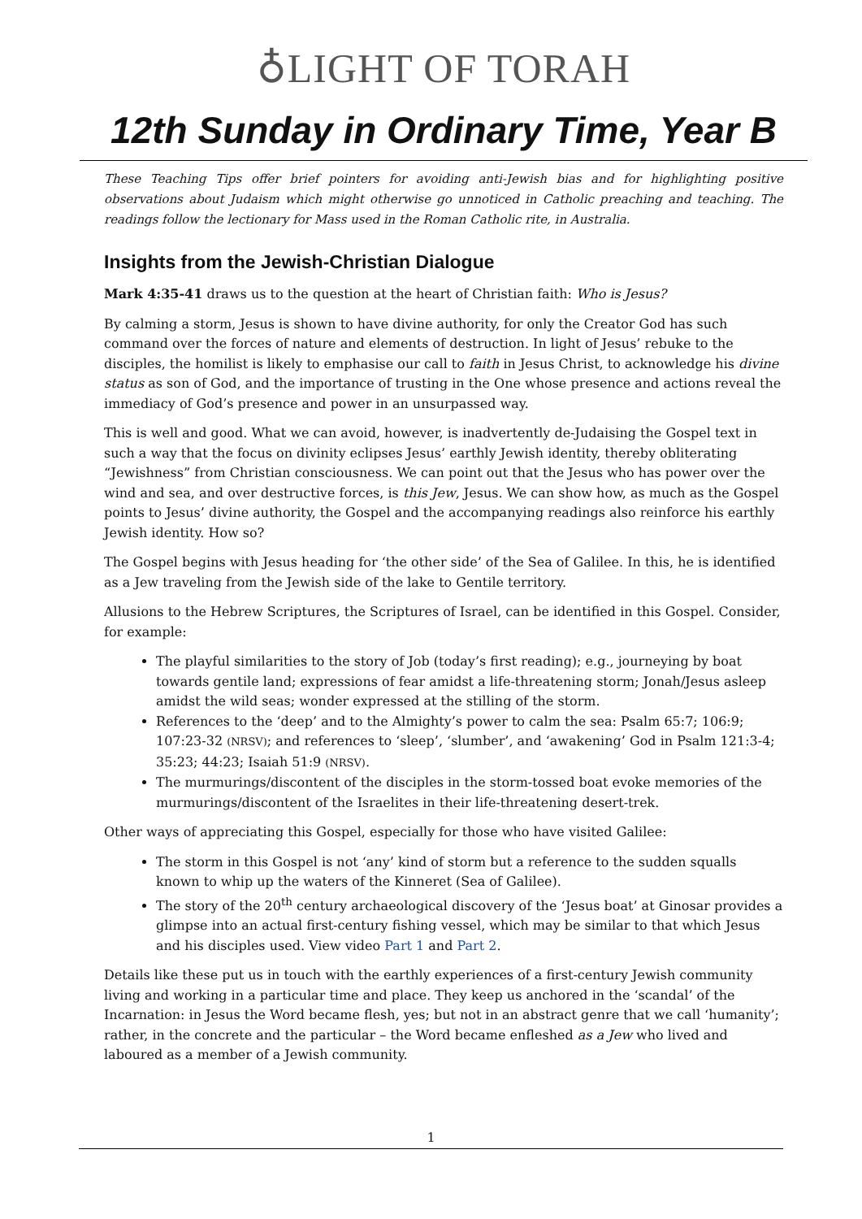♁LIGHT OF TORAH
12th Sunday in Ordinary Time, Year B
These Teaching Tips offer brief pointers for avoiding anti-Jewish bias and for highlighting positive observations about Judaism which might otherwise go unnoticed in Catholic preaching and teaching. The readings follow the lectionary for Mass used in the Roman Catholic rite, in Australia.
Insights from the Jewish-Christian Dialogue
Mark 4:35-41 draws us to the question at the heart of Christian faith: Who is Jesus?
By calming a storm, Jesus is shown to have divine authority, for only the Creator God has such command over the forces of nature and elements of destruction. In light of Jesus’ rebuke to the disciples, the homilist is likely to emphasise our call to faith in Jesus Christ, to acknowledge his divine status as son of God, and the importance of trusting in the One whose presence and actions reveal the immediacy of God’s presence and power in an unsurpassed way.
This is well and good. What we can avoid, however, is inadvertently de-Judaising the Gospel text in such a way that the focus on divinity eclipses Jesus’ earthly Jewish identity, thereby obliterating “Jewishness” from Christian consciousness. We can point out that the Jesus who has power over the wind and sea, and over destructive forces, is this Jew, Jesus. We can show how, as much as the Gospel points to Jesus’ divine authority, the Gospel and the accompanying readings also reinforce his earthly Jewish identity. How so?
The Gospel begins with Jesus heading for ‘the other side’ of the Sea of Galilee. In this, he is identified as a Jew traveling from the Jewish side of the lake to Gentile territory.
Allusions to the Hebrew Scriptures, the Scriptures of Israel, can be identified in this Gospel. Consider, for example:
The playful similarities to the story of Job (today’s first reading); e.g., journeying by boat towards gentile land; expressions of fear amidst a life-threatening storm; Jonah/Jesus asleep amidst the wild seas; wonder expressed at the stilling of the storm.
References to the ‘deep’ and to the Almighty’s power to calm the sea: Psalm 65:7; 106:9; 107:23-32 (NRSV); and references to ‘sleep’, ‘slumber’, and ‘awakening’ God in Psalm 121:3-4; 35:23; 44:23; Isaiah 51:9 (NRSV).
The murmurings/discontent of the disciples in the storm-tossed boat evoke memories of the murmurings/discontent of the Israelites in their life-threatening desert-trek.
Other ways of appreciating this Gospel, especially for those who have visited Galilee:
The storm in this Gospel is not ‘any’ kind of storm but a reference to the sudden squalls known to whip up the waters of the Kinneret (Sea of Galilee).
The story of the 20<sup>th</sup> century archaeological discovery of the ‘Jesus boat’ at Ginosar provides a glimpse into an actual first-century fishing vessel, which may be similar to that which Jesus and his disciples used. View video Part 1 and Part 2.
Details like these put us in touch with the earthly experiences of a first-century Jewish community living and working in a particular time and place. They keep us anchored in the ‘scandal’ of the Incarnation: in Jesus the Word became flesh, yes; but not in an abstract genre that we call ‘humanity’; rather, in the concrete and the particular – the Word became enfleshed as a Jew who lived and laboured as a member of a Jewish community.
1